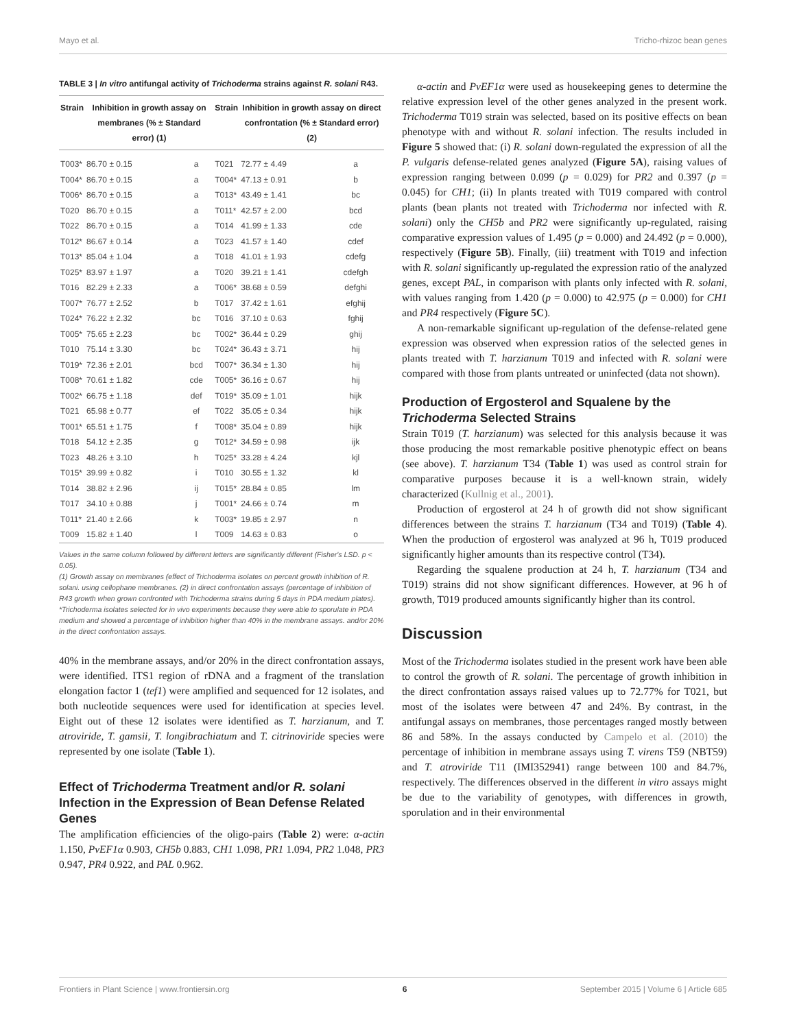Mayo et al. Tricho-rhizoc bean genes
TABLE 3 | In vitro antifungal activity of Trichoderma strains against R. solani R43.
| Strain | Inhibition in growth assay on membranes (% ± Standard error) (1) | | Strain | Inhibition in growth assay on direct confrontation (% ± Standard error) (2) | |
| --- | --- | --- | --- | --- | --- |
| T003* | 86.70 ± 0.15 | a | T021 | 72.77 ± 4.49 | a |
| T004* | 86.70 ± 0.15 | a | T004* | 47.13 ± 0.91 | b |
| T006* | 86.70 ± 0.15 | a | T013* | 43.49 ± 1.41 | bc |
| T020 | 86.70 ± 0.15 | a | T011* | 42.57 ± 2.00 | bcd |
| T022 | 86.70 ± 0.15 | a | T014 | 41.99 ± 1.33 | cde |
| T012* | 86.67 ± 0.14 | a | T023 | 41.57 ± 1.40 | cdef |
| T013* | 85.04 ± 1.04 | a | T018 | 41.01 ± 1.93 | cdefg |
| T025* | 83.97 ± 1.97 | a | T020 | 39.21 ± 1.41 | cdefgh |
| T016 | 82.29 ± 2.33 | a | T006* | 38.68 ± 0.59 | defghi |
| T007* | 76.77 ± 2.52 | b | T017 | 37.42 ± 1.61 | efghij |
| T024* | 76.22 ± 2.32 | bc | T016 | 37.10 ± 0.63 | fghij |
| T005* | 75.65 ± 2.23 | bc | T002* | 36.44 ± 0.29 | ghij |
| T010 | 75.14 ± 3.30 | bc | T024* | 36.43 ± 3.71 | hij |
| T019* | 72.36 ± 2.01 | bcd | T007* | 36.34 ± 1.30 | hij |
| T008* | 70.61 ± 1.82 | cde | T005* | 36.16 ± 0.67 | hij |
| T002* | 66.75 ± 1.18 | def | T019* | 35.09 ± 1.01 | hijk |
| T021 | 65.98 ± 0.77 | ef | T022 | 35.05 ± 0.34 | hijk |
| T001* | 65.51 ± 1.75 | f | T008* | 35.04 ± 0.89 | hijk |
| T018 | 54.12 ± 2.35 | g | T012* | 34.59 ± 0.98 | ijk |
| T023 | 48.26 ± 3.10 | h | T025* | 33.28 ± 4.24 | kjl |
| T015* | 39.99 ± 0.82 | i | T010 | 30.55 ± 1.32 | kl |
| T014 | 38.82 ± 2.96 | ij | T015* | 28.84 ± 0.85 | lm |
| T017 | 34.10 ± 0.88 | j | T001* | 24.66 ± 0.74 | m |
| T011* | 21.40 ± 2.66 | k | T003* | 19.85 ± 2.97 | n |
| T009 | 15.82 ± 1.40 | l | T009 | 14.63 ± 0.83 | o |
Values in the same column followed by different letters are significantly different (Fisher's LSD. p < 0.05).
(1) Growth assay on membranes (effect of Trichoderma isolates on percent growth inhibition of R. solani. using cellophane membranes. (2) in direct confrontation assays (percentage of inhibition of R43 growth when grown confronted with Trichoderma strains during 5 days in PDA medium plates).
*Trichoderma isolates selected for in vivo experiments because they were able to sporulate in PDA medium and showed a percentage of inhibition higher than 40% in the membrane assays. and/or 20% in the direct confrontation assays.
40% in the membrane assays, and/or 20% in the direct confrontation assays, were identified. ITS1 region of rDNA and a fragment of the translation elongation factor 1 (tef1) were amplified and sequenced for 12 isolates, and both nucleotide sequences were used for identification at species level. Eight out of these 12 isolates were identified as T. harzianum, and T. atroviride, T. gamsii, T. longibrachiatum and T. citrinoviride species were represented by one isolate (Table 1).
Effect of Trichoderma Treatment and/or R. solani Infection in the Expression of Bean Defense Related Genes
The amplification efficiencies of the oligo-pairs (Table 2) were: α-actin 1.150, PvEF1α 0.903, CH5b 0.883, CH1 1.098, PR1 1.094, PR2 1.048, PR3 0.947, PR4 0.922, and PAL 0.962.
α-actin and PvEF1α were used as housekeeping genes to determine the relative expression level of the other genes analyzed in the present work. Trichoderma T019 strain was selected, based on its positive effects on bean phenotype with and without R. solani infection. The results included in Figure 5 showed that: (i) R. solani down-regulated the expression of all the P. vulgaris defense-related genes analyzed (Figure 5A), raising values of expression ranging between 0.099 (p = 0.029) for PR2 and 0.397 (p = 0.045) for CH1; (ii) In plants treated with T019 compared with control plants (bean plants not treated with Trichoderma nor infected with R. solani) only the CH5b and PR2 were significantly up-regulated, raising comparative expression values of 1.495 (p = 0.000) and 24.492 (p = 0.000), respectively (Figure 5B). Finally, (iii) treatment with T019 and infection with R. solani significantly up-regulated the expression ratio of the analyzed genes, except PAL, in comparison with plants only infected with R. solani, with values ranging from 1.420 (p = 0.000) to 42.975 (p = 0.000) for CH1 and PR4 respectively (Figure 5C).
A non-remarkable significant up-regulation of the defense-related gene expression was observed when expression ratios of the selected genes in plants treated with T. harzianum T019 and infected with R. solani were compared with those from plants untreated or uninfected (data not shown).
Production of Ergosterol and Squalene by the Trichoderma Selected Strains
Strain T019 (T. harzianum) was selected for this analysis because it was those producing the most remarkable positive phenotypic effect on beans (see above). T. harzianum T34 (Table 1) was used as control strain for comparative purposes because it is a well-known strain, widely characterized (Kullnig et al., 2001).
Production of ergosterol at 24 h of growth did not show significant differences between the strains T. harzianum (T34 and T019) (Table 4). When the production of ergosterol was analyzed at 96 h, T019 produced significantly higher amounts than its respective control (T34).
Regarding the squalene production at 24 h, T. harzianum (T34 and T019) strains did not show significant differences. However, at 96 h of growth, T019 produced amounts significantly higher than its control.
Discussion
Most of the Trichoderma isolates studied in the present work have been able to control the growth of R. solani. The percentage of growth inhibition in the direct confrontation assays raised values up to 72.77% for T021, but most of the isolates were between 47 and 24%. By contrast, in the antifungal assays on membranes, those percentages ranged mostly between 86 and 58%. In the assays conducted by Campelo et al. (2010) the percentage of inhibition in membrane assays using T. virens T59 (NBT59) and T. atroviride T11 (IMI352941) range between 100 and 84.7%, respectively. The differences observed in the different in vitro assays might be due to the variability of genotypes, with differences in growth, sporulation and in their environmental
Frontiers in Plant Science | www.frontiersin.org 6 September 2015 | Volume 6 | Article 685